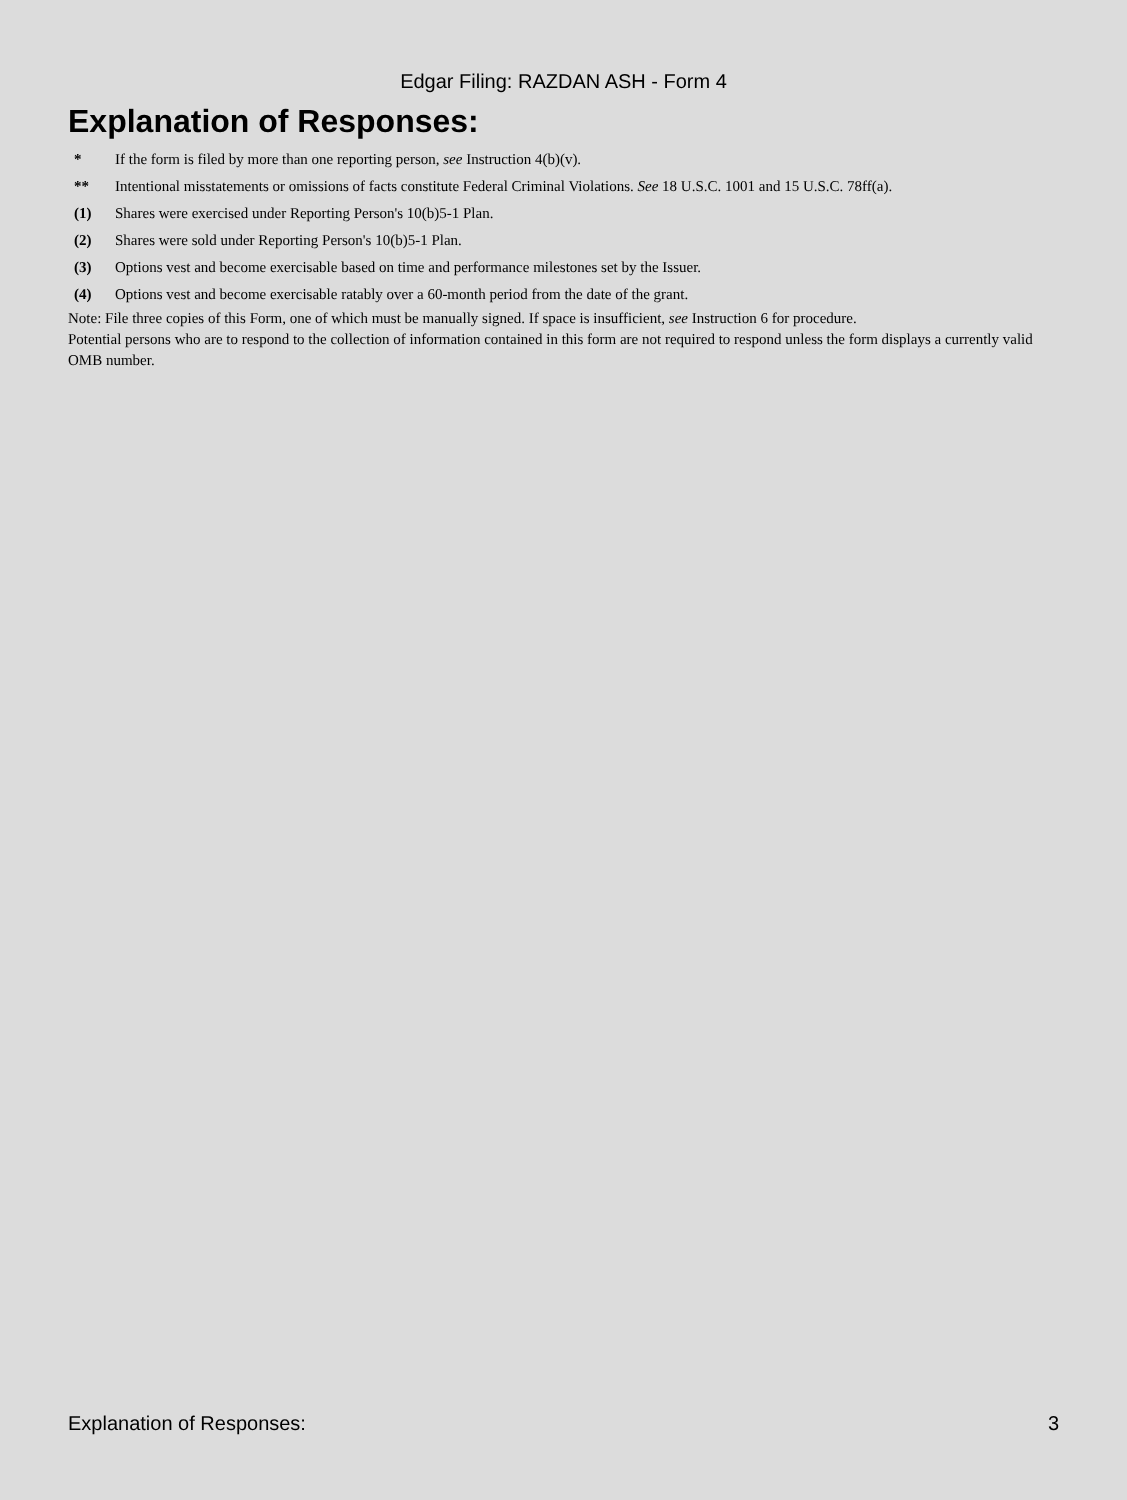Edgar Filing: RAZDAN ASH - Form 4
Explanation of Responses:
| * | If the form is filed by more than one reporting person, see Instruction 4(b)(v). |
| ** | Intentional misstatements or omissions of facts constitute Federal Criminal Violations. See 18 U.S.C. 1001 and 15 U.S.C. 78ff(a). |
| (1) | Shares were exercised under Reporting Person's 10(b)5-1 Plan. |
| (2) | Shares were sold under Reporting Person's 10(b)5-1 Plan. |
| (3) | Options vest and become exercisable based on time and performance milestones set by the Issuer. |
| (4) | Options vest and become exercisable ratably over a 60-month period from the date of the grant. |
Note: File three copies of this Form, one of which must be manually signed. If space is insufficient, see Instruction 6 for procedure.
Potential persons who are to respond to the collection of information contained in this form are not required to respond unless the form displays a currently valid OMB number.
Explanation of Responses: 3